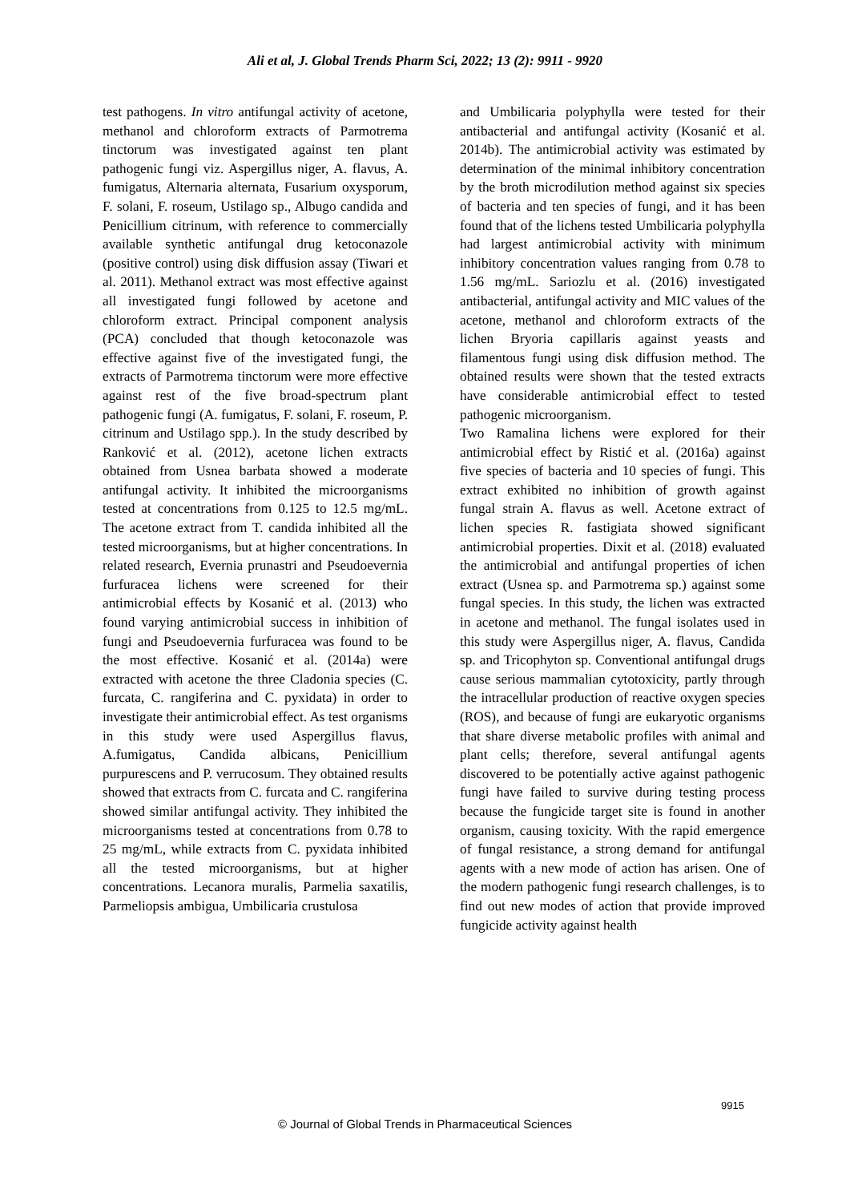Ali et al, J. Global Trends Pharm Sci, 2022; 13 (2): 9911 - 9920
test pathogens. In vitro antifungal activity of acetone, methanol and chloroform extracts of Parmotrema tinctorum was investigated against ten plant pathogenic fungi viz. Aspergillus niger, A. flavus, A. fumigatus, Alternaria alternata, Fusarium oxysporum, F. solani, F. roseum, Ustilago sp., Albugo candida and Penicillium citrinum, with reference to commercially available synthetic antifungal drug ketoconazole (positive control) using disk diffusion assay (Tiwari et al. 2011). Methanol extract was most effective against all investigated fungi followed by acetone and chloroform extract. Principal component analysis (PCA) concluded that though ketoconazole was effective against five of the investigated fungi, the extracts of Parmotrema tinctorum were more effective against rest of the five broad-spectrum plant pathogenic fungi (A. fumigatus, F. solani, F. roseum, P. citrinum and Ustilago spp.). In the study described by Ranković et al. (2012), acetone lichen extracts obtained from Usnea barbata showed a moderate antifungal activity. It inhibited the microorganisms tested at concentrations from 0.125 to 12.5 mg/mL. The acetone extract from T. candida inhibited all the tested microorganisms, but at higher concentrations. In related research, Evernia prunastri and Pseudoevernia furfuracea lichens were screened for their antimicrobial effects by Kosanić et al. (2013) who found varying antimicrobial success in inhibition of fungi and Pseudoevernia furfuracea was found to be the most effective. Kosanić et al. (2014a) were extracted with acetone the three Cladonia species (C. furcata, C. rangiferina and C. pyxidata) in order to investigate their antimicrobial effect. As test organisms in this study were used Aspergillus flavus, A.fumigatus, Candida albicans, Penicillium purpurescens and P. verrucosum. They obtained results showed that extracts from C. furcata and C. rangiferina showed similar antifungal activity. They inhibited the microorganisms tested at concentrations from 0.78 to 25 mg/mL, while extracts from C. pyxidata inhibited all the tested microorganisms, but at higher concentrations. Lecanora muralis, Parmelia saxatilis, Parmeliopsis ambigua, Umbilicaria crustulosa
and Umbilicaria polyphylla were tested for their antibacterial and antifungal activity (Kosanić et al. 2014b). The antimicrobial activity was estimated by determination of the minimal inhibitory concentration by the broth microdilution method against six species of bacteria and ten species of fungi, and it has been found that of the lichens tested Umbilicaria polyphylla had largest antimicrobial activity with minimum inhibitory concentration values ranging from 0.78 to 1.56 mg/mL. Sariozlu et al. (2016) investigated antibacterial, antifungal activity and MIC values of the acetone, methanol and chloroform extracts of the lichen Bryoria capillaris against yeasts and filamentous fungi using disk diffusion method. The obtained results were shown that the tested extracts have considerable antimicrobial effect to tested pathogenic microorganism.
Two Ramalina lichens were explored for their antimicrobial effect by Ristić et al. (2016a) against five species of bacteria and 10 species of fungi. This extract exhibited no inhibition of growth against fungal strain A. flavus as well. Acetone extract of lichen species R. fastigiata showed significant antimicrobial properties. Dixit et al. (2018) evaluated the antimicrobial and antifungal properties of ichen extract (Usnea sp. and Parmotrema sp.) against some fungal species. In this study, the lichen was extracted in acetone and methanol. The fungal isolates used in this study were Aspergillus niger, A. flavus, Candida sp. and Tricophyton sp. Conventional antifungal drugs cause serious mammalian cytotoxicity, partly through the intracellular production of reactive oxygen species (ROS), and because of fungi are eukaryotic organisms that share diverse metabolic profiles with animal and plant cells; therefore, several antifungal agents discovered to be potentially active against pathogenic fungi have failed to survive during testing process because the fungicide target site is found in another organism, causing toxicity. With the rapid emergence of fungal resistance, a strong demand for antifungal agents with a new mode of action has arisen. One of the modern pathogenic fungi research challenges, is to find out new modes of action that provide improved fungicide activity against health
9915
© Journal of Global Trends in Pharmaceutical Sciences